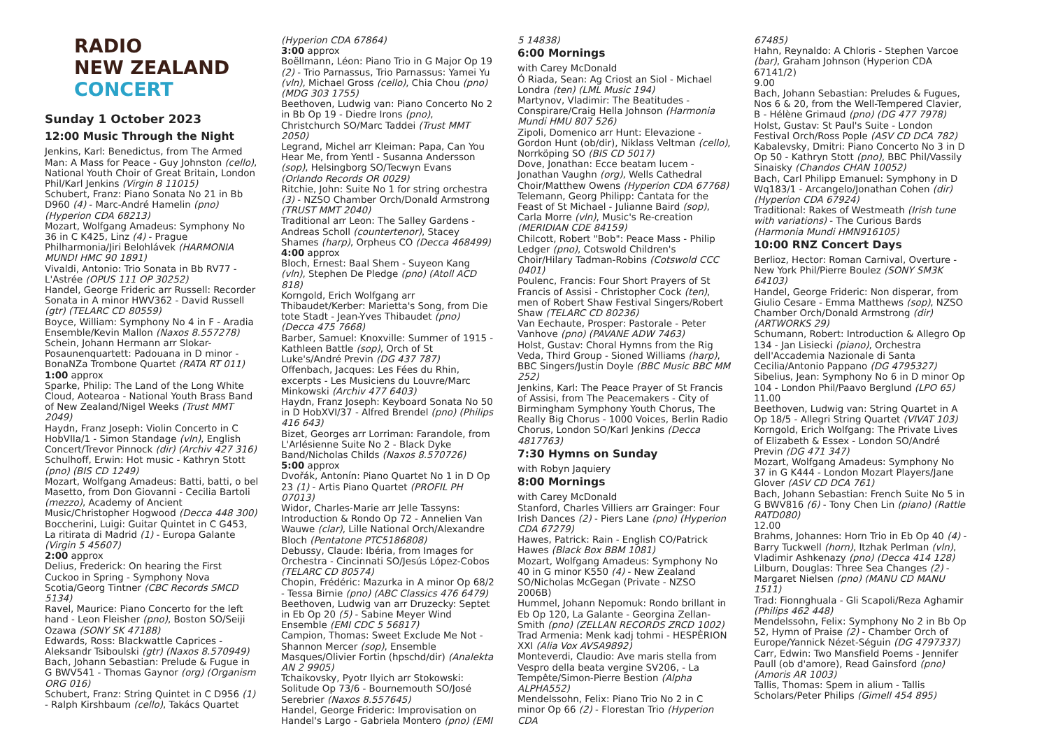RADIO
NEW ZEALAND
CONCERT
Sunday 1 October 2023
12:00 Music Through the Night
Jenkins, Karl: Benedictus, from The Armed Man: A Mass for Peace - Guy Johnston (cello), National Youth Choir of Great Britain, London Phil/Karl Jenkins (Virgin 8 11015)
Schubert, Franz: Piano Sonata No 21 in Bb D960 (4) - Marc-André Hamelin (pno) (Hyperion CDA 68213)
Mozart, Wolfgang Amadeus: Symphony No 36 in C K425, Linz (4) - Prague Philharmonia/Jiri Belohlávek (HARMONIA MUNDI HMC 90 1891)
Vivaldi, Antonio: Trio Sonata in Bb RV77 - L'Astrée (OPUS 111 OP 30252)
Handel, George Frideric arr Russell: Recorder Sonata in A minor HWV362 - David Russell (gtr) (TELARC CD 80559)
Boyce, William: Symphony No 4 in F - Aradia Ensemble/Kevin Mallon (Naxos 8.557278)
Schein, Johann Hermann arr Slokar-Posaunenquartett: Padouana in D minor - BonaNZa Trombone Quartet (RATA RT 011)
1:00 approx
Sparke, Philip: The Land of the Long White Cloud, Aotearoa - National Youth Brass Band of New Zealand/Nigel Weeks (Trust MMT 2049)
Haydn, Franz Joseph: Violin Concerto in C HobVIIa/1 - Simon Standage (vln), English Concert/Trevor Pinnock (dir) (Archiv 427 316)
Schulhoff, Erwin: Hot music - Kathryn Stott (pno) (BIS CD 1249)
Mozart, Wolfgang Amadeus: Batti, batti, o bel Masetto, from Don Giovanni - Cecilia Bartoli (mezzo), Academy of Ancient Music/Christopher Hogwood (Decca 448 300)
Boccherini, Luigi: Guitar Quintet in C G453, La ritirata di Madrid (1) - Europa Galante (Virgin 5 45607)
2:00 approx
Delius, Frederick: On hearing the First Cuckoo in Spring - Symphony Nova Scotia/Georg Tintner (CBC Records SMCD 5134)
Ravel, Maurice: Piano Concerto for the left hand - Leon Fleisher (pno), Boston SO/Seiji Ozawa (SONY SK 47188)
Edwards, Ross: Blackwattle Caprices - Aleksandr Tsiboulski (gtr) (Naxos 8.570949)
Bach, Johann Sebastian: Prelude & Fugue in G BWV541 - Thomas Gaynor (org) (Organism ORG 016)
Schubert, Franz: String Quintet in C D956 (1) - Ralph Kirshbaum (cello), Takács Quartet
(Hyperion CDA 67864)
3:00 approx
Boëllmann, Léon: Piano Trio in G Major Op 19 (2) - Trio Parnassus, Trio Parnassus: Yamei Yu (vln), Michael Gross (cello), Chia Chou (pno) (MDG 303 1755)
Beethoven, Ludwig van: Piano Concerto No 2 in Bb Op 19 - Diedre Irons (pno), Christchurch SO/Marc Taddei (Trust MMT 2050)
Legrand, Michel arr Kleiman: Papa, Can You Hear Me, from Yentl - Susanna Andersson (sop), Helsingborg SO/Tecwyn Evans (Orlando Records OR 0029)
Ritchie, John: Suite No 1 for string orchestra (3) - NZSO Chamber Orch/Donald Armstrong (TRUST MMT 2040)
Traditional arr Leon: The Salley Gardens - Andreas Scholl (countertenor), Stacey Shames (harp), Orpheus CO (Decca 468499)
4:00 approx
Bloch, Ernest: Baal Shem - Suyeon Kang (vln), Stephen De Pledge (pno) (Atoll ACD 818)
Korngold, Erich Wolfgang arr Thibaudet/Kerber: Marietta's Song, from Die tote Stadt - Jean-Yves Thibaudet (pno) (Decca 475 7668)
Barber, Samuel: Knoxville: Summer of 1915 - Kathleen Battle (sop), Orch of St Luke's/André Previn (DG 437 787)
Offenbach, Jacques: Les Fées du Rhin, excerpts - Les Musiciens du Louvre/Marc Minkowski (Archiv 477 6403)
Haydn, Franz Joseph: Keyboard Sonata No 50 in D HobXVI/37 - Alfred Brendel (pno) (Philips 416 643)
Bizet, Georges arr Lorriman: Farandole, from L'Arlésienne Suite No 2 - Black Dyke Band/Nicholas Childs (Naxos 8.570726)
5:00 approx
Dvořák, Antonín: Piano Quartet No 1 in D Op 23 (1) - Artis Piano Quartet (PROFIL PH 07013)
Widor, Charles-Marie arr Jelle Tassyns: Introduction & Rondo Op 72 - Annelien Van Wauwe (clar), Lille National Orch/Alexandre Bloch (Pentatone PTC5186808)
Debussy, Claude: Ibéria, from Images for Orchestra - Cincinnati SO/Jesús López-Cobos (TELARC CD 80574)
Chopin, Frédéric: Mazurka in A minor Op 68/2 - Tessa Birnie (pno) (ABC Classics 476 6479)
Beethoven, Ludwig van arr Druzecky: Septet in Eb Op 20 (5) - Sabine Meyer Wind Ensemble (EMI CDC 5 56817)
Campion, Thomas: Sweet Exclude Me Not - Shannon Mercer (sop), Ensemble Masques/Olivier Fortin (hpschd/dir) (Analekta AN 2 9905)
Tchaikovsky, Pyotr Ilyich arr Stokowski: Solitude Op 73/6 - Bournemouth SO/José Serebrier (Naxos 8.557645)
Handel, George Frideric: Improvisation on Handel's Largo - Gabriela Montero (pno) (EMI
5 14838)
6:00 Mornings
with Carey McDonald
Ó Riada, Sean: Ag Criost an Siol - Michael Londra (ten) (LML Music 194)
Martynov, Vladimir: The Beatitudes - Conspirare/Craig Hella Johnson (Harmonia Mundi HMU 807 526)
Zipoli, Domenico arr Hunt: Elevazione - Gordon Hunt (ob/dir), Niklass Veltman (cello), Norrköping SO (BIS CD 5017)
Dove, Jonathan: Ecce beatam lucem - Jonathan Vaughn (org), Wells Cathedral Choir/Matthew Owens (Hyperion CDA 67768)
Telemann, Georg Philipp: Cantata for the Feast of St Michael - Julianne Baird (sop), Carla Morre (vln), Music's Re-creation (MERIDIAN CDE 84159)
Chilcott, Robert "Bob": Peace Mass - Philip Ledger (pno), Cotswold Children's Choir/Hilary Tadman-Robins (Cotswold CCC 0401)
Poulenc, Francis: Four Short Prayers of St Francis of Assisi - Christopher Cock (ten), men of Robert Shaw Festival Singers/Robert Shaw (TELARC CD 80236)
Van Eechaute, Prosper: Pastorale - Peter Vanhove (pno) (PAVANE ADW 7463)
Holst, Gustav: Choral Hymns from the Rig Veda, Third Group - Sioned Williams (harp), BBC Singers/Justin Doyle (BBC Music BBC MM 252)
Jenkins, Karl: The Peace Prayer of St Francis of Assisi, from The Peacemakers - City of Birmingham Symphony Youth Chorus, The Really Big Chorus - 1000 Voices, Berlin Radio Chorus, London SO/Karl Jenkins (Decca 4817763)
7:30 Hymns on Sunday
with Robyn Jaquiery
8:00 Mornings
with Carey McDonald
Stanford, Charles Villiers arr Grainger: Four Irish Dances (2) - Piers Lane (pno) (Hyperion CDA 67279)
Hawes, Patrick: Rain - English CO/Patrick Hawes (Black Box BBM 1081)
Mozart, Wolfgang Amadeus: Symphony No 40 in G minor K550 (4) - New Zealand SO/Nicholas McGegan (Private - NZSO 2006B)
Hummel, Johann Nepomuk: Rondo brillant in Eb Op 120, La Galante - Georgina Zellan-Smith (pno) (ZELLAN RECORDS ZRCD 1002)
Trad Armenia: Menk kadj tohmi - HESPÈRION XXI (Alia Vox AVSA9892)
Monteverdi, Claudio: Ave maris stella from Vespro della beata vergine SV206, - La Tempête/Simon-Pierre Bestion (Alpha ALPHA552)
Mendelssohn, Felix: Piano Trio No 2 in C minor Op 66 (2) - Florestan Trio (Hyperion CDA
67485)
Hahn, Reynaldo: A Chloris - Stephen Varcoe (bar), Graham Johnson (Hyperion CDA 67141/2)
9.00
Bach, Johann Sebastian: Preludes & Fugues, Nos 6 & 20, from the Well-Tempered Clavier, B - Hélène Grimaud (pno) (DG 477 7978)
Holst, Gustav: St Paul's Suite - London Festival Orch/Ross Pople (ASV CD DCA 782)
Kabalevsky, Dmitri: Piano Concerto No 3 in D Op 50 - Kathryn Stott (pno), BBC Phil/Vassily Sinaisky (Chandos CHAN 10052)
Bach, Carl Philipp Emanuel: Symphony in D Wq183/1 - Arcangelo/Jonathan Cohen (dir) (Hyperion CDA 67924)
Traditional: Rakes of Westmeath (Irish tune with variations) - The Curious Bards (Harmonia Mundi HMN916105)
10:00 RNZ Concert Days
Berlioz, Hector: Roman Carnival, Overture - New York Phil/Pierre Boulez (SONY SM3K 64103)
Handel, George Frideric: Non disperar, from Giulio Cesare - Emma Matthews (sop), NZSO Chamber Orch/Donald Armstrong (dir) (ARTWORKS 29)
Schumann, Robert: Introduction & Allegro Op 134 - Jan Lisiecki (piano), Orchestra dell'Accademia Nazionale di Santa Cecilia/Antonio Pappano (DG 4795327)
Sibelius, Jean: Symphony No 6 in D minor Op 104 - London Phil/Paavo Berglund (LPO 65)
11.00
Beethoven, Ludwig van: String Quartet in A Op 18/5 - Allegri String Quartet (VIVAT 103)
Korngold, Erich Wolfgang: The Private Lives of Elizabeth & Essex - London SO/André Previn (DG 471 347)
Mozart, Wolfgang Amadeus: Symphony No 37 in G K444 - London Mozart Players/Jane Glover (ASV CD DCA 761)
Bach, Johann Sebastian: French Suite No 5 in G BWV816 (6) - Tony Chen Lin (piano) (Rattle RATD080)
12.00
Brahms, Johannes: Horn Trio in Eb Op 40 (4) - Barry Tuckwell (horn), Itzhak Perlman (vln), Vladimir Ashkenazy (pno) (Decca 414 128)
Lilburn, Douglas: Three Sea Changes (2) - Margaret Nielsen (pno) (MANU CD MANU 1511)
Trad: Fionnghuala - Gli Scapoli/Reza Aghamir (Philips 462 448)
Mendelssohn, Felix: Symphony No 2 in Bb Op 52, Hymn of Praise (2) - Chamber Orch of Europe/Yannick Nézet-Séguin (DG 4797337)
Carr, Edwin: Two Mansfield Poems - Jennifer Paull (ob d'amore), Read Gainsford (pno) (Amoris AR 1003)
Tallis, Thomas: Spem in alium - Tallis Scholars/Peter Philips (Gimell 454 895)